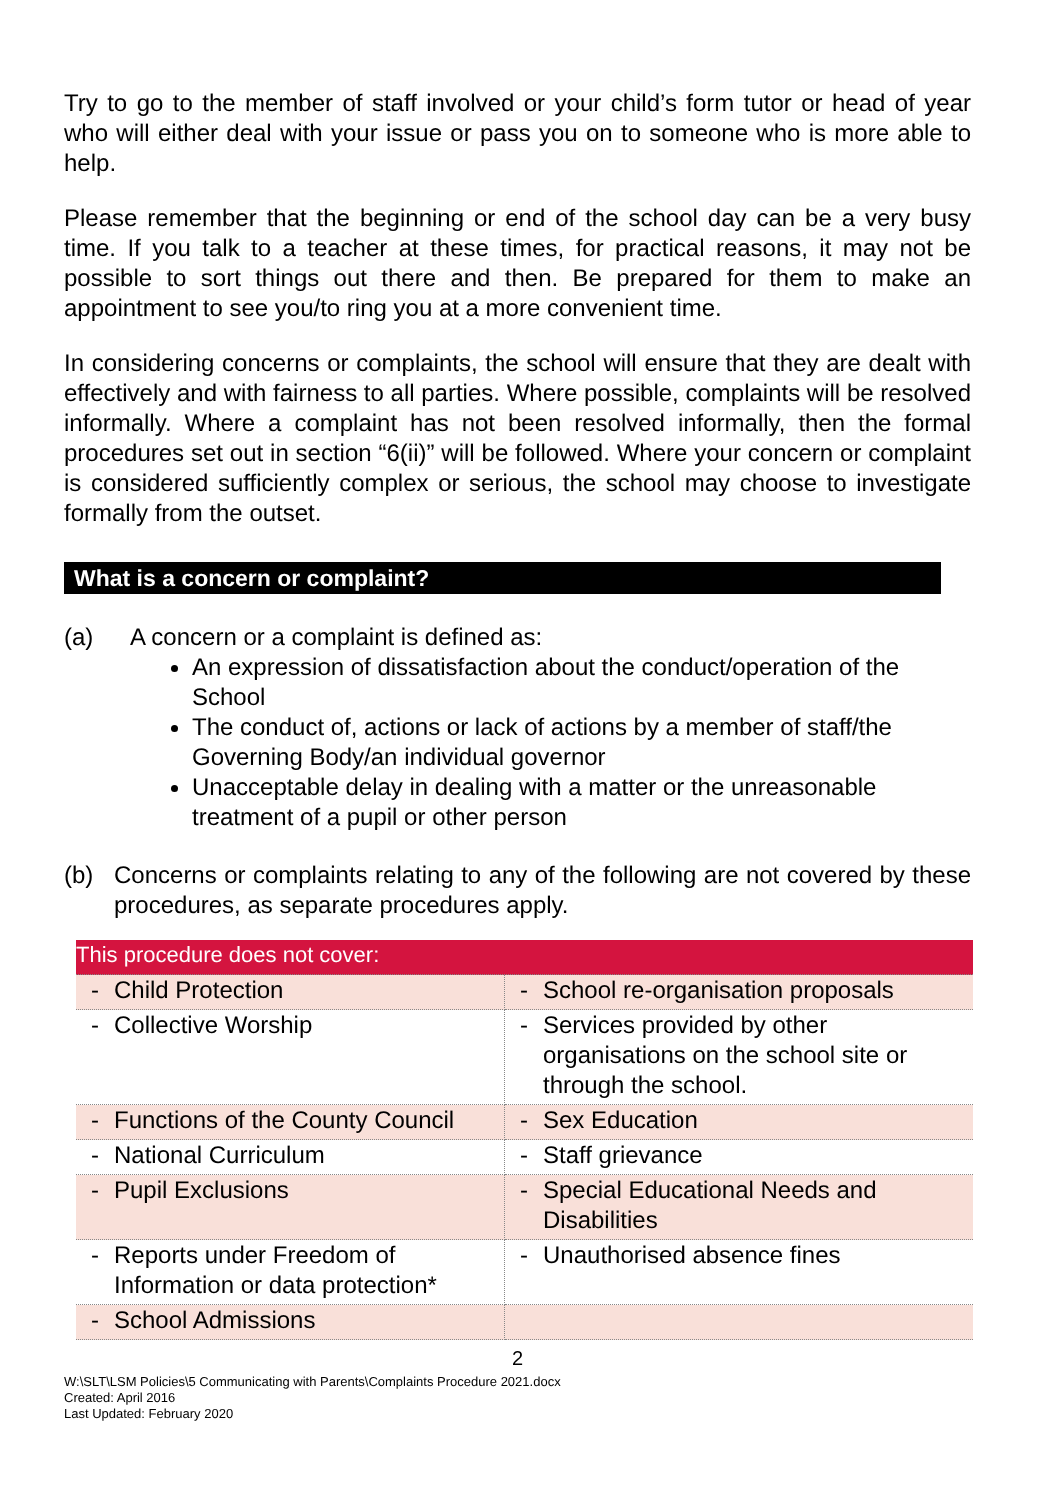Try to go to the member of staff involved or your child’s form tutor or head of year who will either deal with your issue or pass you on to someone who is more able to help.
Please remember that the beginning or end of the school day can be a very busy time. If you talk to a teacher at these times, for practical reasons, it may not be possible to sort things out there and then. Be prepared for them to make an appointment to see you/to ring you at a more convenient time.
In considering concerns or complaints, the school will ensure that they are dealt with effectively and with fairness to all parties. Where possible, complaints will be resolved informally. Where a complaint has not been resolved informally, then the formal procedures set out in section “6(ii)” will be followed. Where your concern or complaint is considered sufficiently complex or serious, the school may choose to investigate formally from the outset.
What is a concern or complaint?
(a) A concern or a complaint is defined as:
An expression of dissatisfaction about the conduct/operation of the School
The conduct of, actions or lack of actions by a member of staff/the Governing Body/an individual governor
Unacceptable delay in dealing with a matter or the unreasonable treatment of a pupil or other person
(b) Concerns or complaints relating to any of the following are not covered by these procedures, as separate procedures apply.
| This procedure does not cover: | |
| - Child Protection | - School re-organisation proposals |
| - Collective Worship | - Services provided by other organisations on the school site or through the school. |
| - Functions of the County Council | - Sex Education |
| - National Curriculum | - Staff grievance |
| - Pupil Exclusions | - Special Educational Needs and Disabilities |
| - Reports under Freedom of Information or data protection* | - Unauthorised absence fines |
| - School Admissions | |
2
W:\SLT\LSM Policies\5 Communicating with Parents\Complaints Procedure 2021.docx
Created: April 2016
Last Updated: February 2020